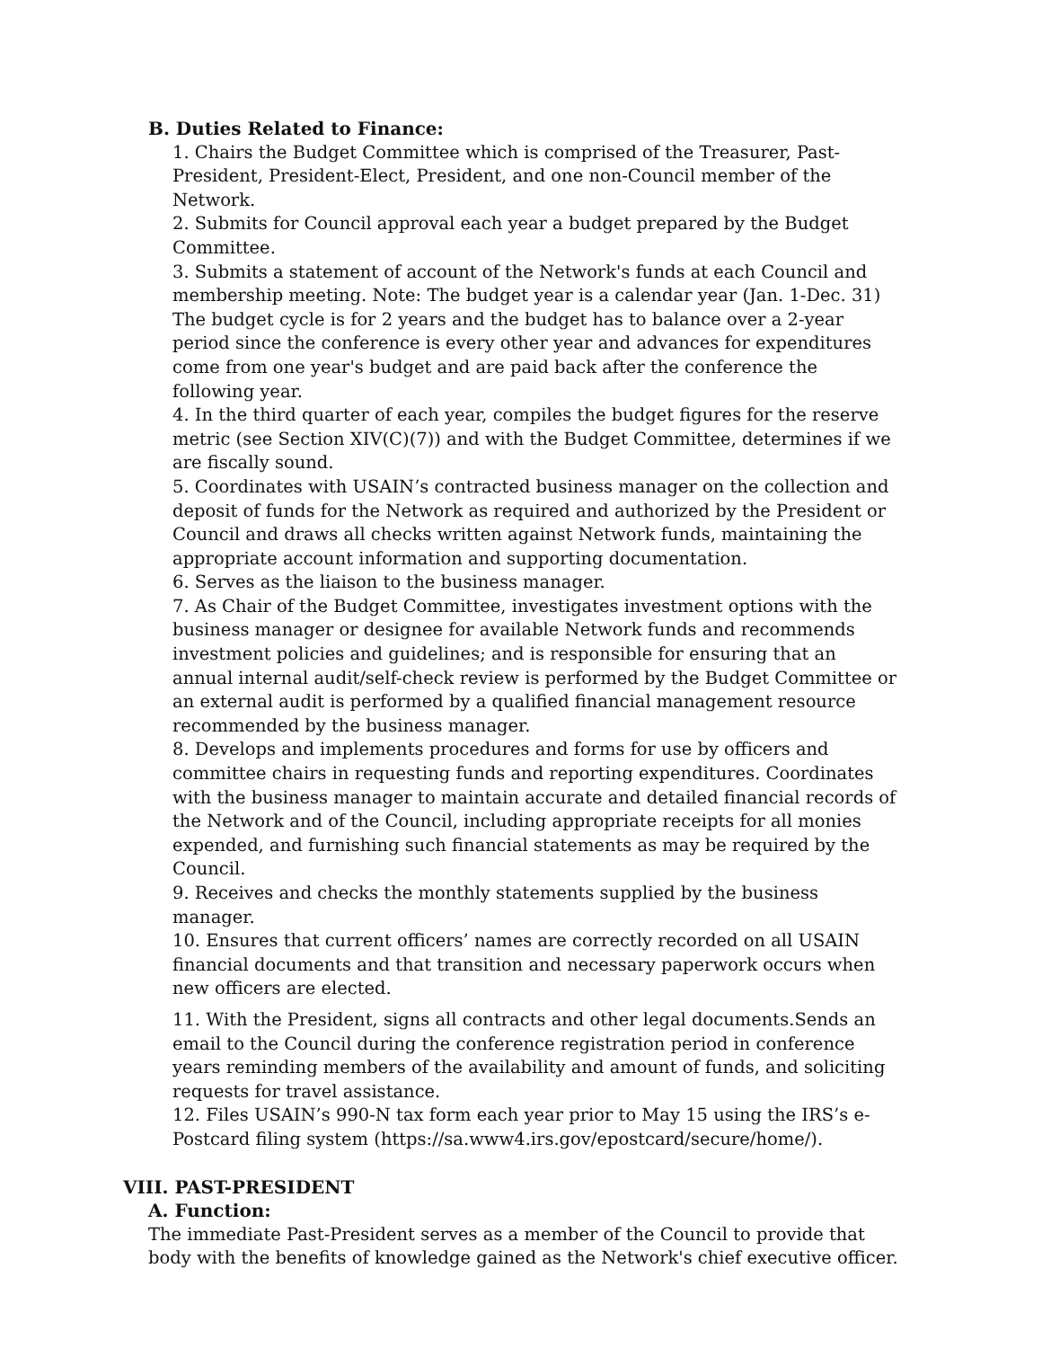B. Duties Related to Finance:
1. Chairs the Budget Committee which is comprised of the Treasurer, Past-President, President-Elect, President, and one non-Council member of the Network.
2. Submits for Council approval each year a budget prepared by the Budget Committee.
3. Submits a statement of account of the Network's funds at each Council and membership meeting. Note: The budget year is a calendar year (Jan. 1-Dec. 31) The budget cycle is for 2 years and the budget has to balance over a 2-year period since the conference is every other year and advances for expenditures come from one year's budget and are paid back after the conference the following year.
4. In the third quarter of each year, compiles the budget figures for the reserve metric (see Section XIV(C)(7)) and with the Budget Committee, determines if we are fiscally sound.
5. Coordinates with USAIN’s contracted business manager on the collection and deposit of funds for the Network as required and authorized by the President or Council and draws all checks written against Network funds, maintaining the appropriate account information and supporting documentation.
6. Serves as the liaison to the business manager.
7. As Chair of the Budget Committee, investigates investment options with the business manager or designee for available Network funds and recommends investment policies and guidelines; and is responsible for ensuring that an annual internal audit/self-check review is performed by the Budget Committee or an external audit is performed by a qualified financial management resource recommended by the business manager.
8. Develops and implements procedures and forms for use by officers and committee chairs in requesting funds and reporting expenditures. Coordinates with the business manager to maintain accurate and detailed financial records of the Network and of the Council, including appropriate receipts for all monies expended, and furnishing such financial statements as may be required by the Council.
9. Receives and checks the monthly statements supplied by the business manager.
10. Ensures that current officers’ names are correctly recorded on all USAIN financial documents and that transition and necessary paperwork occurs when new officers are elected.
11. With the President, signs all contracts and other legal documents.Sends an email to the Council during the conference registration period in conference years reminding members of the availability and amount of funds, and soliciting requests for travel assistance.
12. Files USAIN’s 990-N tax form each year prior to May 15 using the IRS’s e-Postcard filing system (https://sa.www4.irs.gov/epostcard/secure/home/).
VIII. PAST-PRESIDENT
A. Function:
The immediate Past-President serves as a member of the Council to provide that body with the benefits of knowledge gained as the Network's chief executive officer.